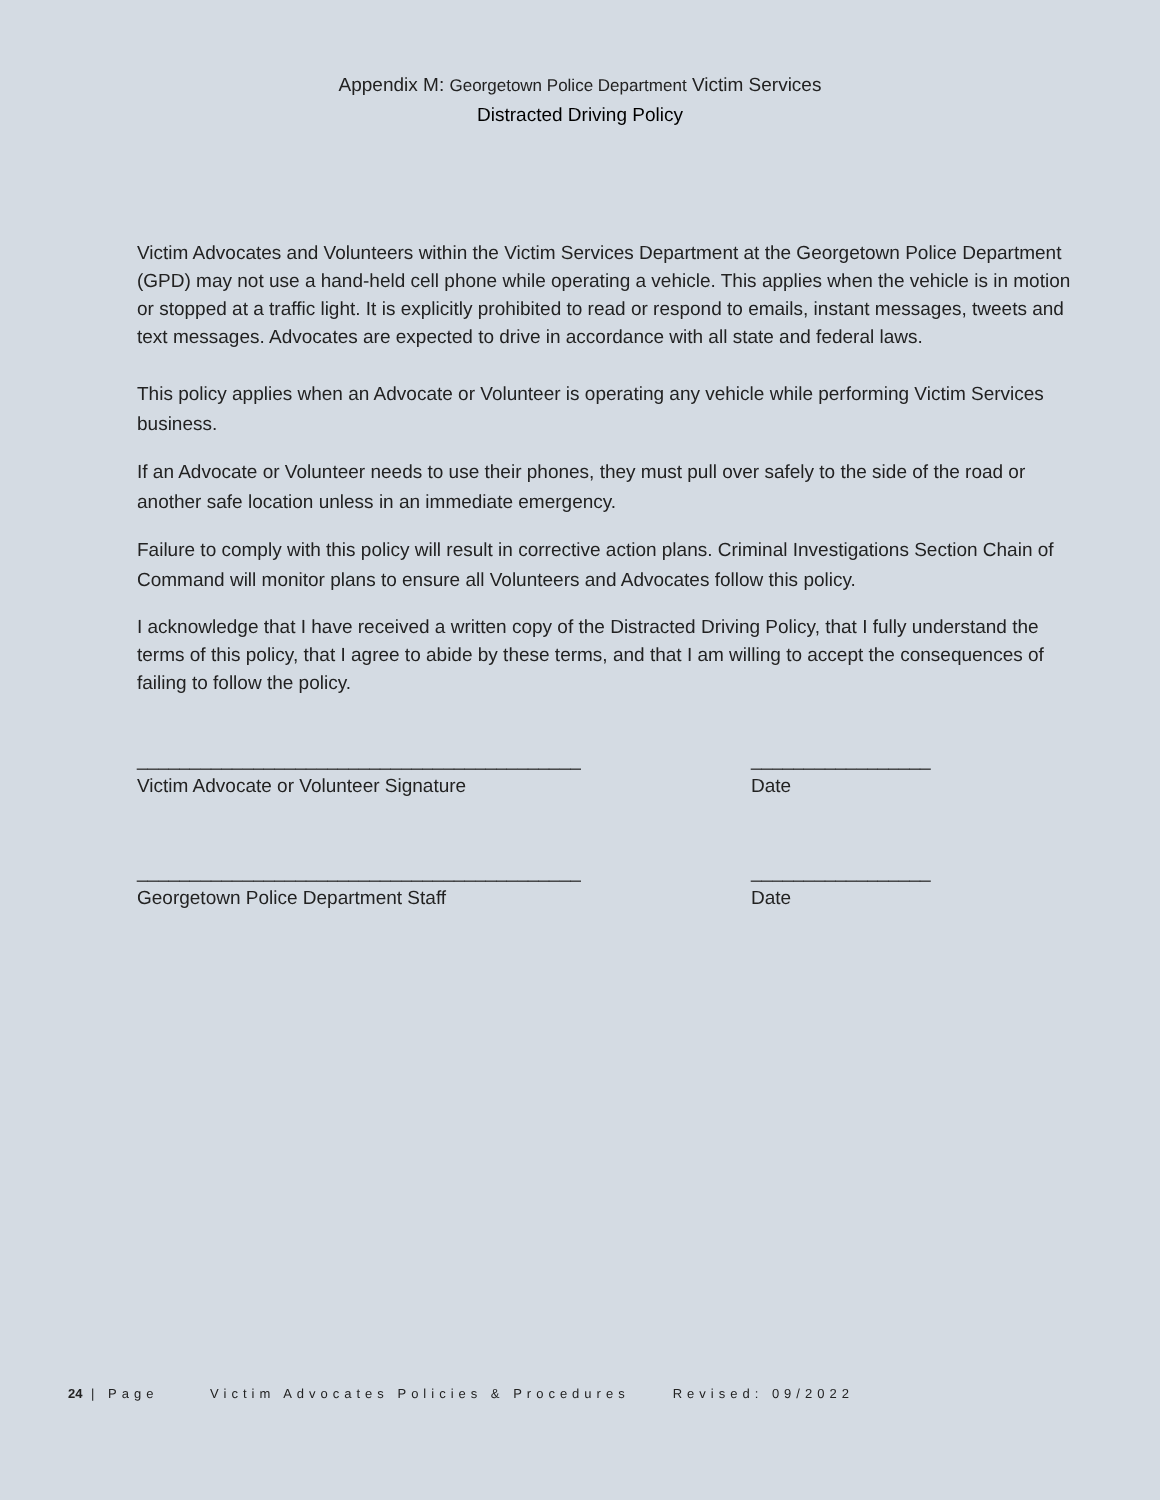Appendix M: Georgetown Police Department Victim Services
Distracted Driving Policy
Victim Advocates and Volunteers within the Victim Services Department at the Georgetown Police Department (GPD) may not use a hand-held cell phone while operating a vehicle. This applies when the vehicle is in motion or stopped at a traffic light. It is explicitly prohibited to read or respond to emails, instant messages, tweets and text messages. Advocates are expected to drive in accordance with all state and federal laws.
This policy applies when an Advocate or Volunteer is operating any vehicle while performing Victim Services business.
If an Advocate or Volunteer needs to use their phones, they must pull over safely to the side of the road or another safe location unless in an immediate emergency.
Failure to comply with this policy will result in corrective action plans. Criminal Investigations Section Chain of Command will monitor plans to ensure all Volunteers and Advocates follow this policy.
I acknowledge that I have received a written copy of the Distracted Driving Policy, that I fully understand the terms of this policy, that I agree to abide by these terms, and that I am willing to accept the consequences of failing to follow the policy.
__________________________________________
Victim Advocate or Volunteer Signature
_________________
Date
__________________________________________
Georgetown Police Department Staff
_________________
Date
24 | Page Victim Advocates Policies & Procedures Revised: 09/2022